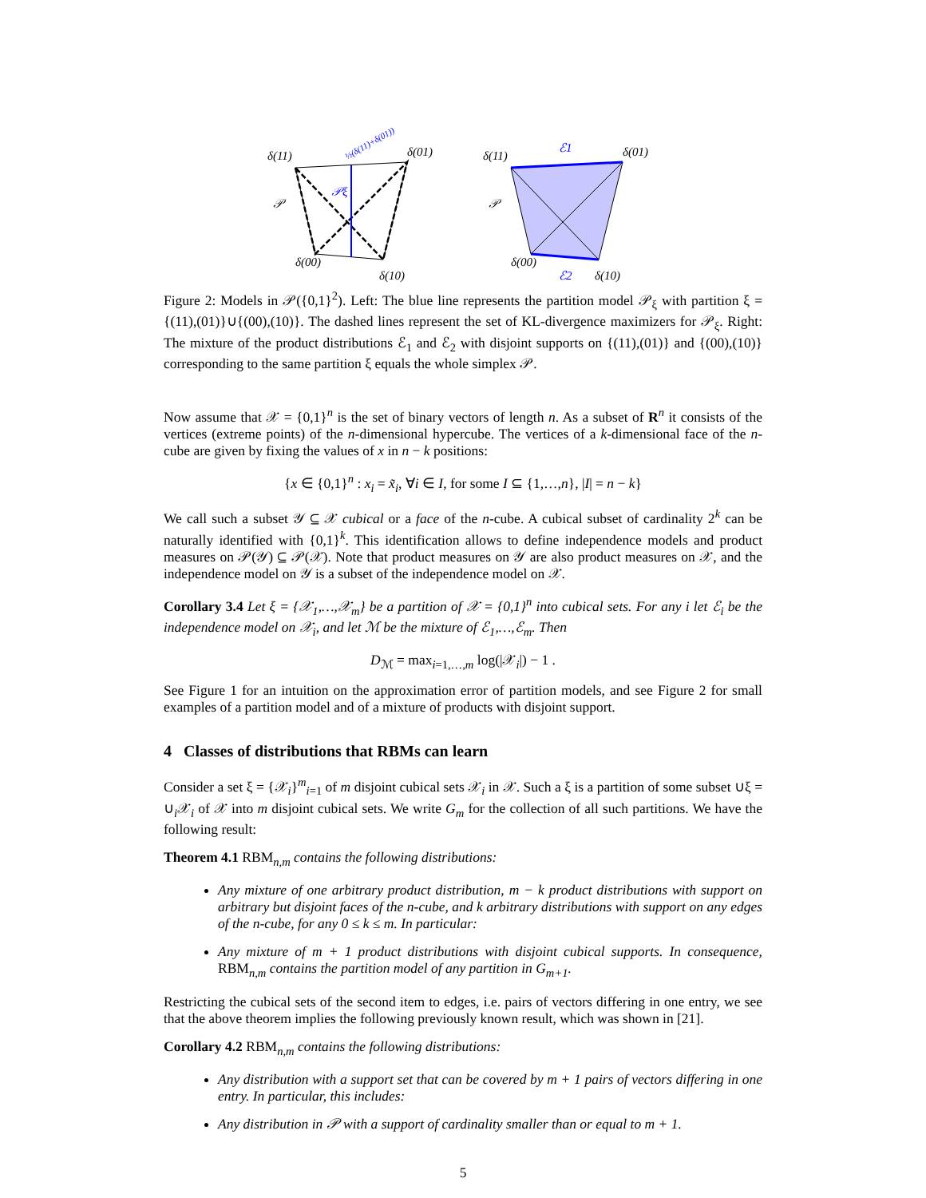δ(11)
δ(01)
δ(00)
δ(10)
𝒫
𝒫ξ
½(δ(11)+δ(01))
δ(11)
δ(01)
δ(00)
δ(10)
𝒫
ℰ1
ℰ2
Figure 2: Models in 𝒫({0,1}<sup>2</sup>). Left: The blue line represents the partition model 𝒫<sub>ξ</sub> with partition ξ = {(11),(01)}∪{(00),(10)}. The dashed lines represent the set of KL-divergence maximizers for 𝒫<sub>ξ</sub>. Right: The mixture of the product distributions ℰ<sub>1</sub> and ℰ<sub>2</sub> with disjoint supports on {(11),(01)} and {(00),(10)} corresponding to the same partition ξ equals the whole simplex 𝒫.
Now assume that 𝒳 = {0,1}<sup>n</sup> is the set of binary vectors of length n. As a subset of R<sup>n</sup> it consists of the vertices (extreme points) of the n-dimensional hypercube. The vertices of a k-dimensional face of the n-cube are given by fixing the values of x in n − k positions:
{x ∈ {0,1}<sup>n</sup> : x<sub>i</sub> = x̃<sub>i</sub>, ∀i ∈ I, for some I ⊆ {1,…,n}, |I| = n − k}
We call such a subset 𝒴 ⊆ 𝒳 cubical or a face of the n-cube. A cubical subset of cardinality 2<sup>k</sup> can be naturally identified with {0,1}<sup>k</sup>. This identification allows to define independence models and product measures on 𝒫(𝒴) ⊆ 𝒫(𝒳). Note that product measures on 𝒴 are also product measures on 𝒳, and the independence model on 𝒴 is a subset of the independence model on 𝒳.
Corollary 3.4 Let ξ = {𝒳<sub>1</sub>,…,𝒳<sub>m</sub>} be a partition of 𝒳 = {0,1}<sup>n</sup> into cubical sets. For any i let ℰ<sub>i</sub> be the independence model on 𝒳<sub>i</sub>, and let ℳ be the mixture of ℰ<sub>1</sub>,…,ℰ<sub>m</sub>. Then
D<sub>ℳ</sub> = max<sub>i=1,…,m</sub> log(|𝒳<sub>i</sub>|) − 1 .
See Figure 1 for an intuition on the approximation error of partition models, and see Figure 2 for small examples of a partition model and of a mixture of products with disjoint support.
4 Classes of distributions that RBMs can learn
Consider a set ξ = {𝒳<sub>i</sub>}<sup>m</sup><sub>i=1</sub> of m disjoint cubical sets 𝒳<sub>i</sub> in 𝒳. Such a ξ is a partition of some subset ∪ξ = ∪<sub>i</sub>𝒳<sub>i</sub> of 𝒳 into m disjoint cubical sets. We write G<sub>m</sub> for the collection of all such partitions. We have the following result:
Theorem 4.1 RBM<sub>n,m</sub> contains the following distributions:
Any mixture of one arbitrary product distribution, m − k product distributions with support on arbitrary but disjoint faces of the n-cube, and k arbitrary distributions with support on any edges of the n-cube, for any 0 ≤ k ≤ m. In particular:
Any mixture of m + 1 product distributions with disjoint cubical supports. In consequence, RBM<sub>n,m</sub> contains the partition model of any partition in G<sub>m+1</sub>.
Restricting the cubical sets of the second item to edges, i.e. pairs of vectors differing in one entry, we see that the above theorem implies the following previously known result, which was shown in [21].
Corollary 4.2 RBM<sub>n,m</sub> contains the following distributions:
Any distribution with a support set that can be covered by m + 1 pairs of vectors differing in one entry. In particular, this includes:
Any distribution in 𝒫 with a support of cardinality smaller than or equal to m + 1.
5